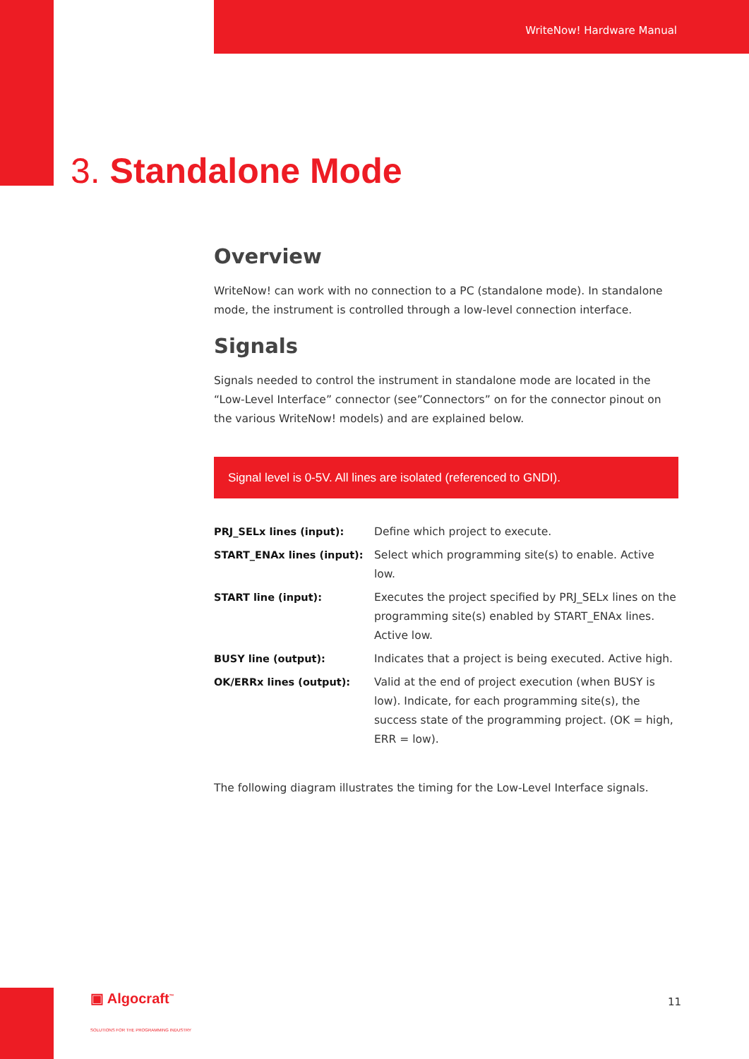WriteNow! Hardware Manual
3. Standalone Mode
Overview
WriteNow! can work with no connection to a PC (standalone mode). In standalone mode, the instrument is controlled through a low-level connection interface.
Signals
Signals needed to control the instrument in standalone mode are located in the “Low-Level Interface” connector (see”Connectors” on for the connector pinout on the various WriteNow! models) and are explained below.
Signal level is 0-5V. All lines are isolated (referenced to GNDI).
| PRJ_SELx lines (input): | Define which project to execute. |
| START_ENAx lines (input): | Select which programming site(s) to enable. Active low. |
| START line (input): | Executes the project specified by PRJ_SELx lines on the programming site(s) enabled by START_ENAx lines. Active low. |
| BUSY line (output): | Indicates that a project is being executed. Active high. |
| OK/ERRx lines (output): | Valid at the end of project execution (when BUSY is low). Indicate, for each programming site(s), the success state of the programming project. (OK = high, ERR = low). |
The following diagram illustrates the timing for the Low-Level Interface signals.
▣ Algocraft<sup>™</sup>
SOLUTIONS FOR THE PROGRAMMING INDUSTRY
11